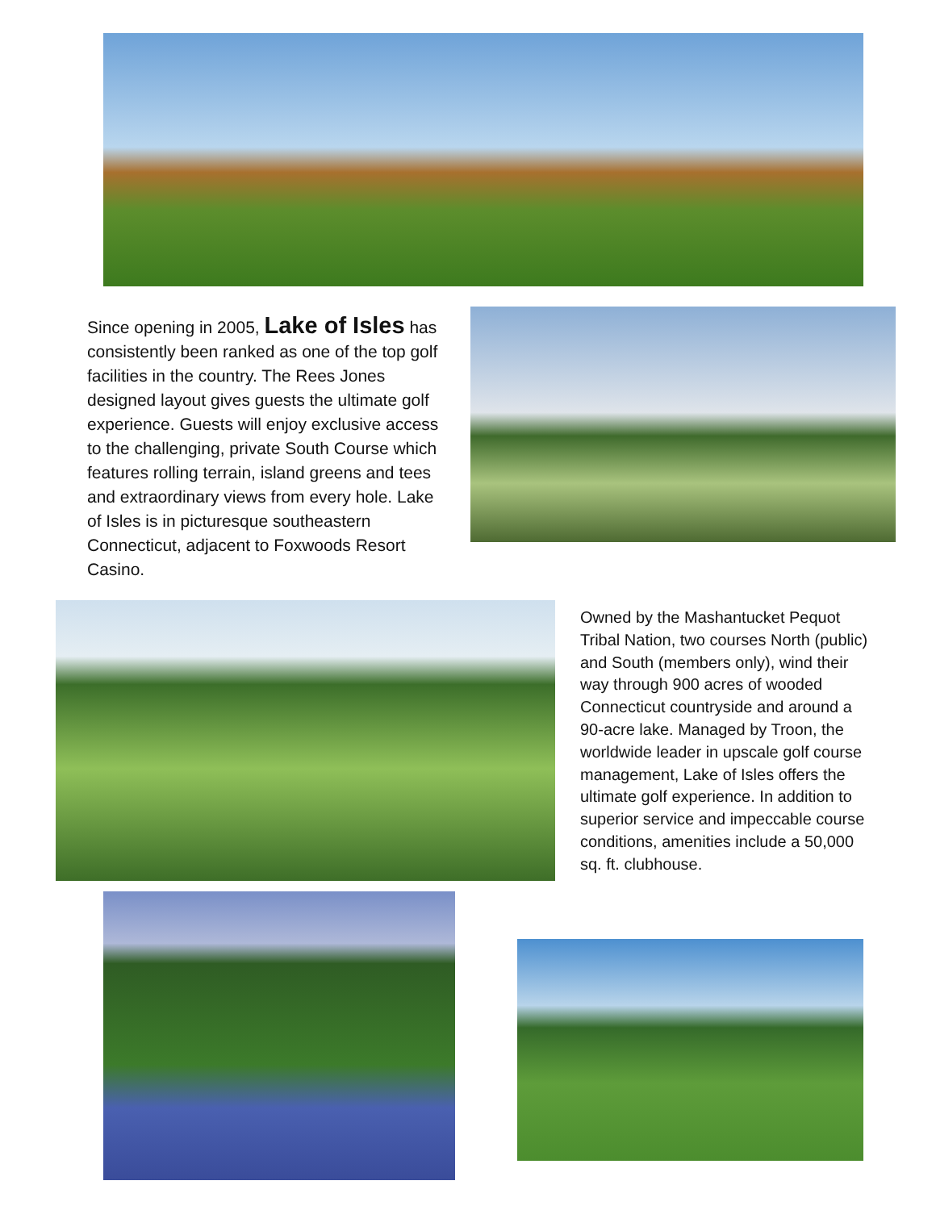Since opening in 2005, Lake of Isles has consistently been ranked as one of the top golf facilities in the country. The Rees Jones designed layout gives guests the ultimate golf experience. Guests will enjoy exclusive access to the challenging, private South Course which features rolling terrain, island greens and tees and extraordinary views from every hole. Lake of Isles is in picturesque southeastern Connecticut, adjacent to Foxwoods Resort Casino.
Owned by the Mashantucket Pequot Tribal Nation, two courses North (public) and South (members only), wind their way through 900 acres of wooded Connecticut countryside and around a 90-acre lake. Managed by Troon, the worldwide leader in upscale golf course management, Lake of Isles offers the ultimate golf experience. In addition to superior service and impeccable course conditions, amenities include a 50,000 sq. ft. clubhouse.